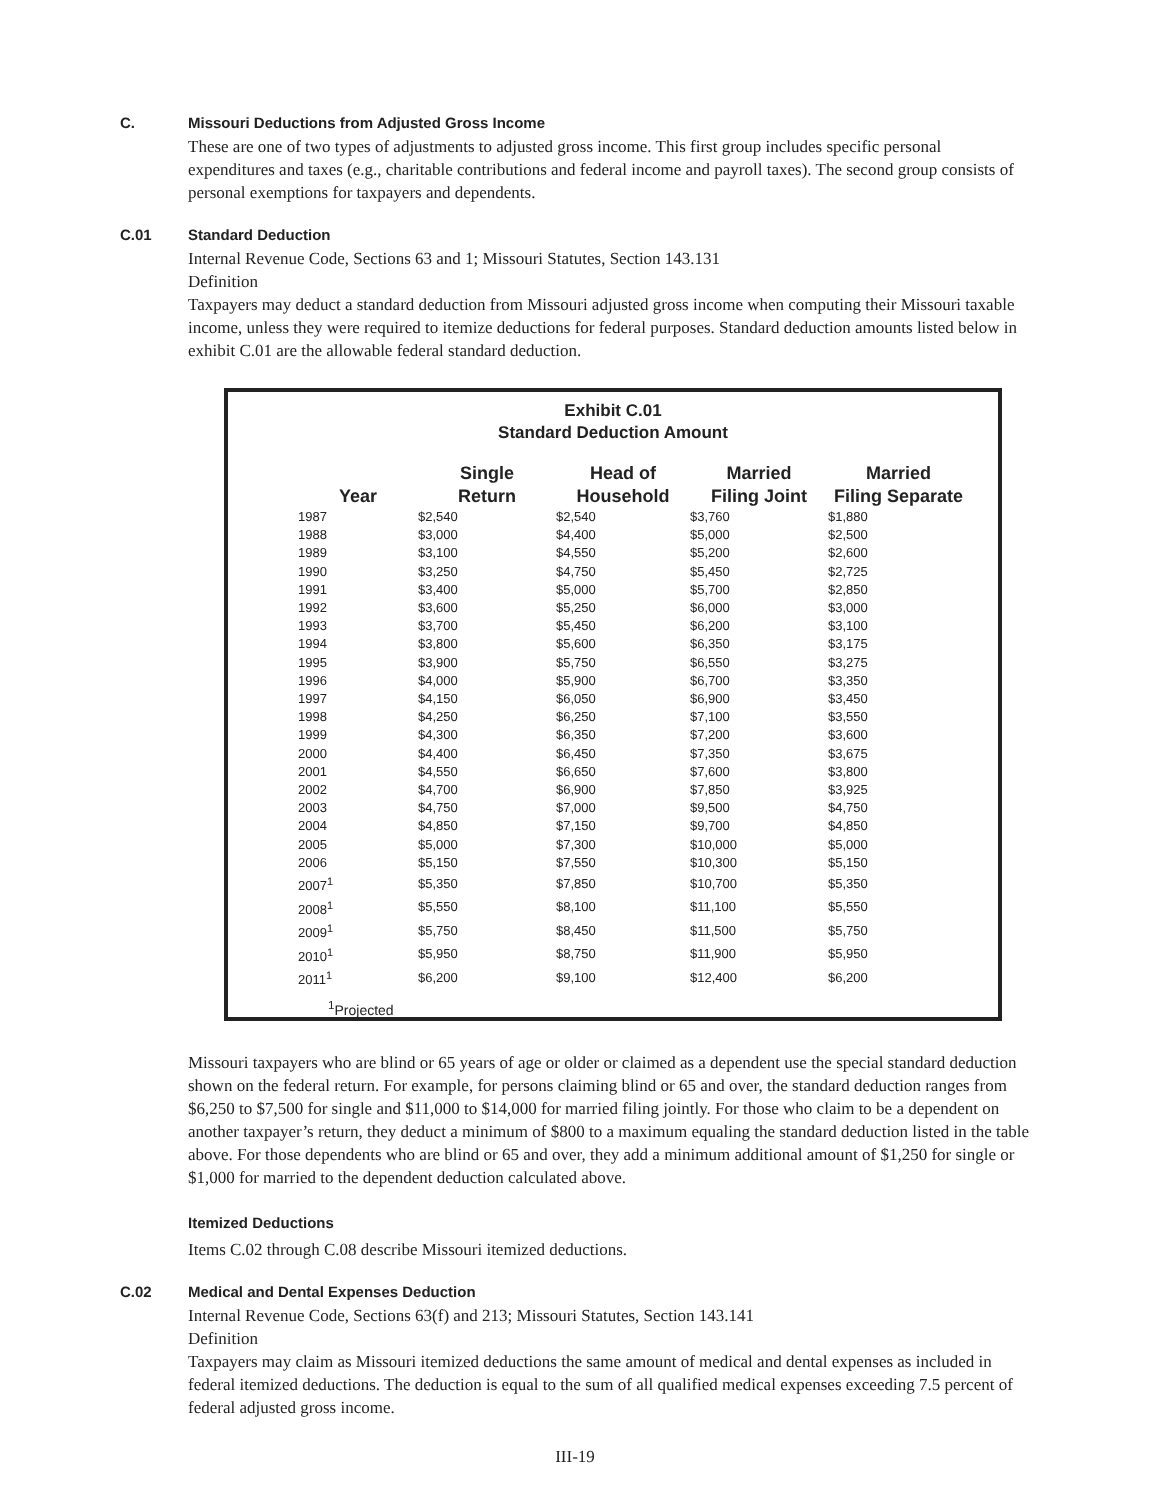C. Missouri Deductions from Adjusted Gross Income
These are one of two types of adjustments to adjusted gross income. This first group includes specific personal expenditures and taxes (e.g., charitable contributions and federal income and payroll taxes). The second group consists of personal exemptions for taxpayers and dependents.
C.01 Standard Deduction
Internal Revenue Code, Sections 63 and 1; Missouri Statutes, Section 143.131
Definition
Taxpayers may deduct a standard deduction from Missouri adjusted gross income when computing their Missouri taxable income, unless they were required to itemize deductions for federal purposes. Standard deduction amounts listed below in exhibit C.01 are the allowable federal standard deduction.
Exhibit C.01
Standard Deduction Amount
| Year | Single Return | Head of Household | Married Filing Joint | Married Filing Separate |
| --- | --- | --- | --- | --- |
| 1987 | $2,540 | $2,540 | $3,760 | $1,880 |
| 1988 | $3,000 | $4,400 | $5,000 | $2,500 |
| 1989 | $3,100 | $4,550 | $5,200 | $2,600 |
| 1990 | $3,250 | $4,750 | $5,450 | $2,725 |
| 1991 | $3,400 | $5,000 | $5,700 | $2,850 |
| 1992 | $3,600 | $5,250 | $6,000 | $3,000 |
| 1993 | $3,700 | $5,450 | $6,200 | $3,100 |
| 1994 | $3,800 | $5,600 | $6,350 | $3,175 |
| 1995 | $3,900 | $5,750 | $6,550 | $3,275 |
| 1996 | $4,000 | $5,900 | $6,700 | $3,350 |
| 1997 | $4,150 | $6,050 | $6,900 | $3,450 |
| 1998 | $4,250 | $6,250 | $7,100 | $3,550 |
| 1999 | $4,300 | $6,350 | $7,200 | $3,600 |
| 2000 | $4,400 | $6,450 | $7,350 | $3,675 |
| 2001 | $4,550 | $6,650 | $7,600 | $3,800 |
| 2002 | $4,700 | $6,900 | $7,850 | $3,925 |
| 2003 | $4,750 | $7,000 | $9,500 | $4,750 |
| 2004 | $4,850 | $7,150 | $9,700 | $4,850 |
| 2005 | $5,000 | $7,300 | $10,000 | $5,000 |
| 2006 | $5,150 | $7,550 | $10,300 | $5,150 |
| 2007<sup>1</sup> | $5,350 | $7,850 | $10,700 | $5,350 |
| 2008<sup>1</sup> | $5,550 | $8,100 | $11,100 | $5,550 |
| 2009<sup>1</sup> | $5,750 | $8,450 | $11,500 | $5,750 |
| 2010<sup>1</sup> | $5,950 | $8,750 | $11,900 | $5,950 |
| 2011<sup>1</sup> | $6,200 | $9,100 | $12,400 | $6,200 |
<sup>1</sup> Projected
Missouri taxpayers who are blind or 65 years of age or older or claimed as a dependent use the special standard deduction shown on the federal return. For example, for persons claiming blind or 65 and over, the standard deduction ranges from $6,250 to $7,500 for single and $11,000 to $14,000 for married filing jointly. For those who claim to be a dependent on another taxpayer’s return, they deduct a minimum of $800 to a maximum equaling the standard deduction listed in the table above. For those dependents who are blind or 65 and over, they add a minimum additional amount of $1,250 for single or $1,000 for married to the dependent deduction calculated above.
Itemized Deductions
Items C.02 through C.08 describe Missouri itemized deductions.
C.02 Medical and Dental Expenses Deduction
Internal Revenue Code, Sections 63(f) and 213; Missouri Statutes, Section 143.141
Definition
Taxpayers may claim as Missouri itemized deductions the same amount of medical and dental expenses as included in federal itemized deductions. The deduction is equal to the sum of all qualified medical expenses exceeding 7.5 percent of federal adjusted gross income.
III-19